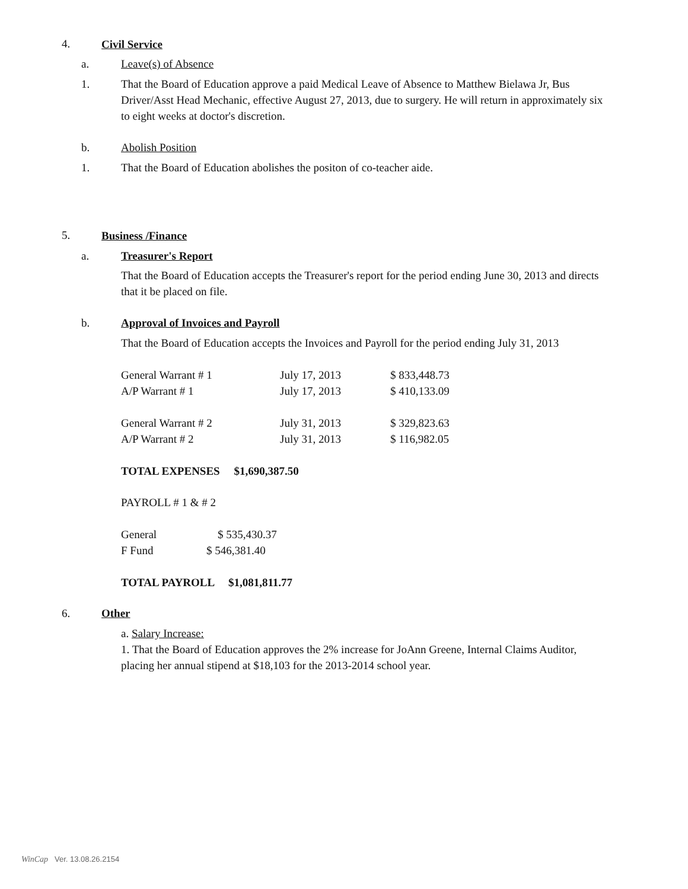4. Civil Service
a. Leave(s) of Absence
1.
That the Board of Education approve a paid Medical Leave of Absence to Matthew Bielawa Jr, Bus Driver/Asst Head Mechanic, effective August 27, 2013, due to surgery. He will return in approximately six to eight weeks at doctor's discretion.
b. Abolish Position
1. That the Board of Education abolishes the positon of co-teacher aide.
5. Business /Finance
a. Treasurer's Report
That the Board of Education accepts the Treasurer's report for the period ending June 30, 2013 and directs that it be placed on file.
b. Approval of Invoices and Payroll
That the Board of Education accepts the Invoices and Payroll for the period ending July 31, 2013
| General Warrant # 1 | July 17, 2013 | $ 833,448.73 |
| A/P Warrant # 1 | July 17, 2013 | $ 410,133.09 |
| General Warrant # 2 | July 31, 2013 | $ 329,823.63 |
| A/P Warrant # 2 | July 31, 2013 | $ 116,982.05 |
TOTAL EXPENSES $1,690,387.50
PAYROLL # 1 & # 2
| General | $ 535,430.37 |
| F Fund | $ 546,381.40 |
TOTAL PAYROLL $1,081,811.77
6. Other
a. Salary Increase:
1. That the Board of Education approves the 2% increase for JoAnn Greene, Internal Claims Auditor, placing her annual stipend at $18,103 for the 2013-2014 school year.
WinCap Ver. 13.08.26.2154